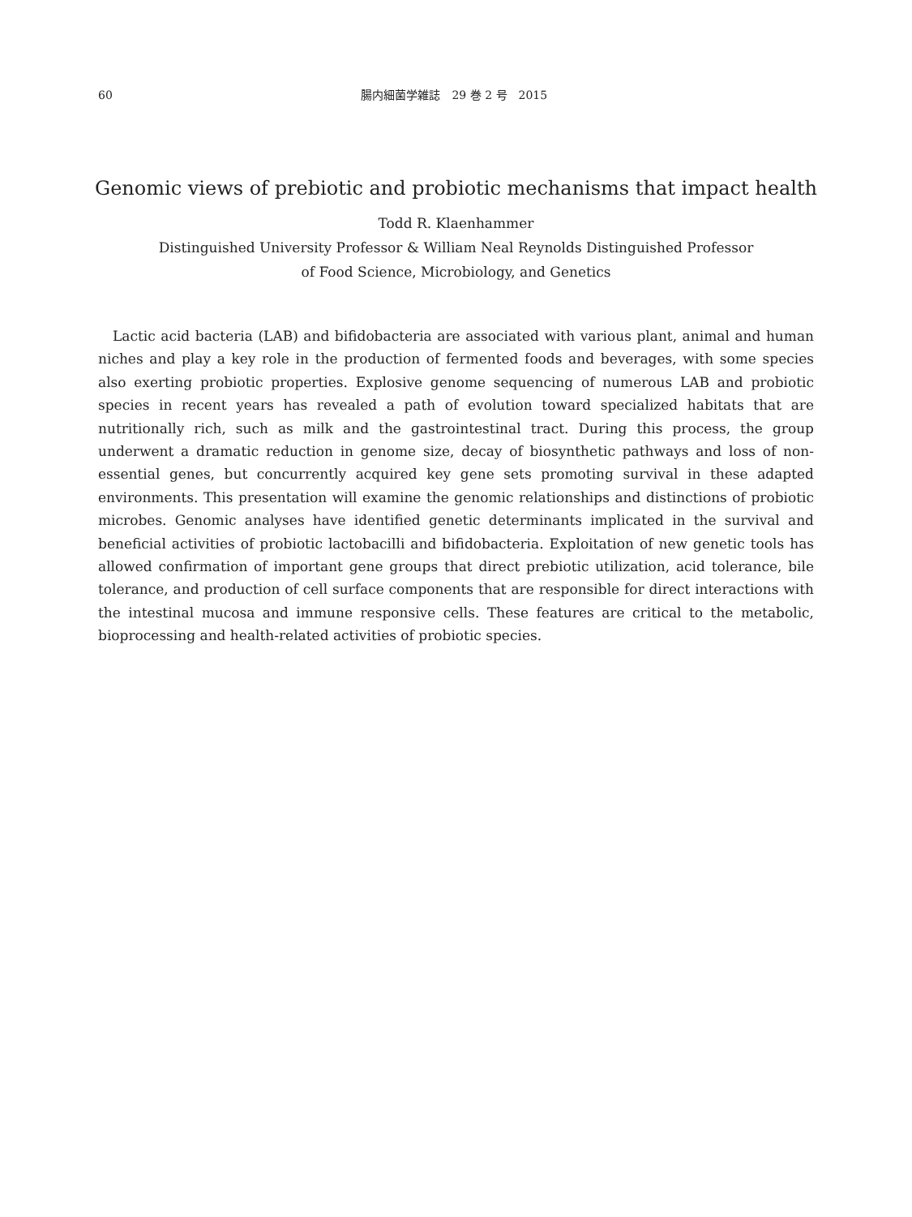60 腸内細菌学雑誌　29 巻 2 号　2015
Genomic views of prebiotic and probiotic mechanisms that impact health
Todd R. Klaenhammer
Distinguished University Professor & William Neal Reynolds Distinguished Professor
of Food Science, Microbiology, and Genetics
Lactic acid bacteria (LAB) and bifidobacteria are associated with various plant, animal and human niches and play a key role in the production of fermented foods and beverages, with some species also exerting probiotic properties. Explosive genome sequencing of numerous LAB and probiotic species in recent years has revealed a path of evolution toward specialized habitats that are nutritionally rich, such as milk and the gastrointestinal tract. During this process, the group underwent a dramatic reduction in genome size, decay of biosynthetic pathways and loss of non-essential genes, but concurrently acquired key gene sets promoting survival in these adapted environments. This presentation will examine the genomic relationships and distinctions of probiotic microbes. Genomic analyses have identified genetic determinants implicated in the survival and beneficial activities of probiotic lactobacilli and bifidobacteria. Exploitation of new genetic tools has allowed confirmation of important gene groups that direct prebiotic utilization, acid tolerance, bile tolerance, and production of cell surface components that are responsible for direct interactions with the intestinal mucosa and immune responsive cells. These features are critical to the metabolic, bioprocessing and health-related activities of probiotic species.